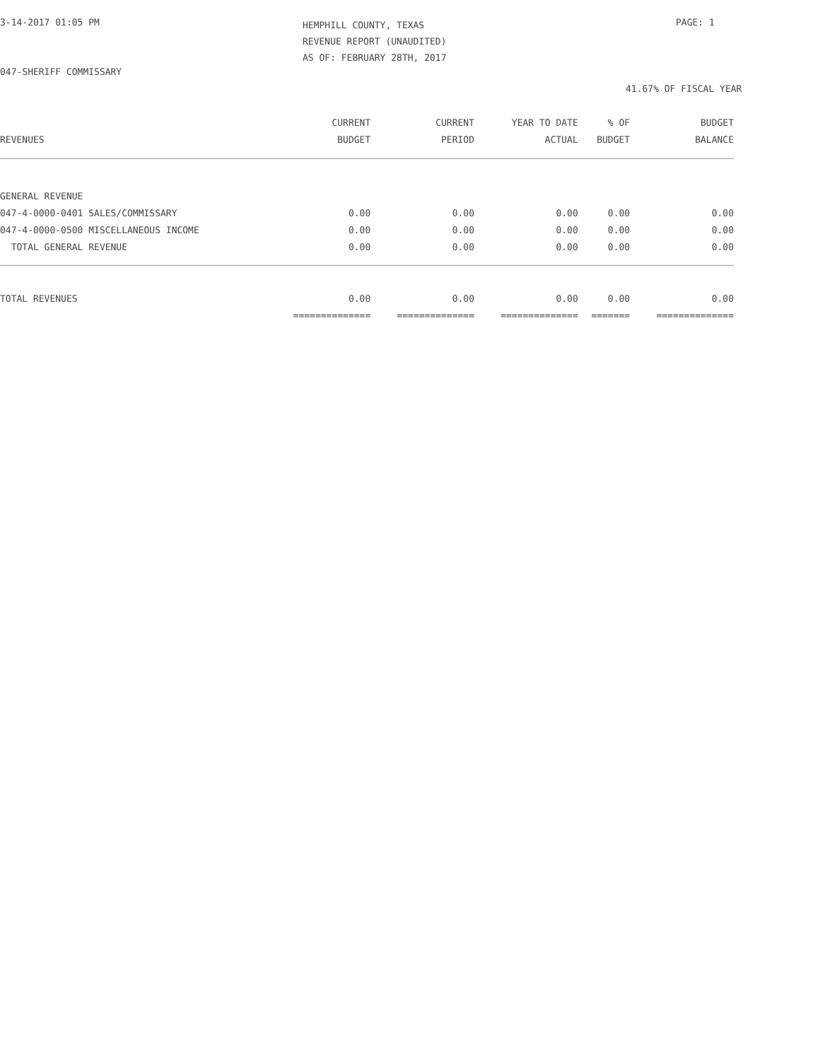3-14-2017 01:05 PM
HEMPHILL COUNTY, TEXAS
REVENUE REPORT (UNAUDITED)
AS OF: FEBRUARY 28TH, 2017
PAGE: 1
047-SHERIFF COMMISSARY
41.67% OF FISCAL YEAR
| REVENUES | CURRENT BUDGET | CURRENT PERIOD | YEAR TO DATE ACTUAL | % OF BUDGET | BUDGET BALANCE |
| --- | --- | --- | --- | --- | --- |
| GENERAL REVENUE | | | | | |
| 047-4-0000-0401 SALES/COMMISSARY | 0.00 | 0.00 | 0.00 | 0.00 | 0.00 |
| 047-4-0000-0500 MISCELLANEOUS INCOME | 0.00 | 0.00 | 0.00 | 0.00 | 0.00 |
| TOTAL GENERAL REVENUE | 0.00 | 0.00 | 0.00 | 0.00 | 0.00 |
| TOTAL REVENUES | 0.00 | 0.00 | 0.00 | 0.00 | 0.00 |
| | ============== | ============== | ============== | ======= | ============== |